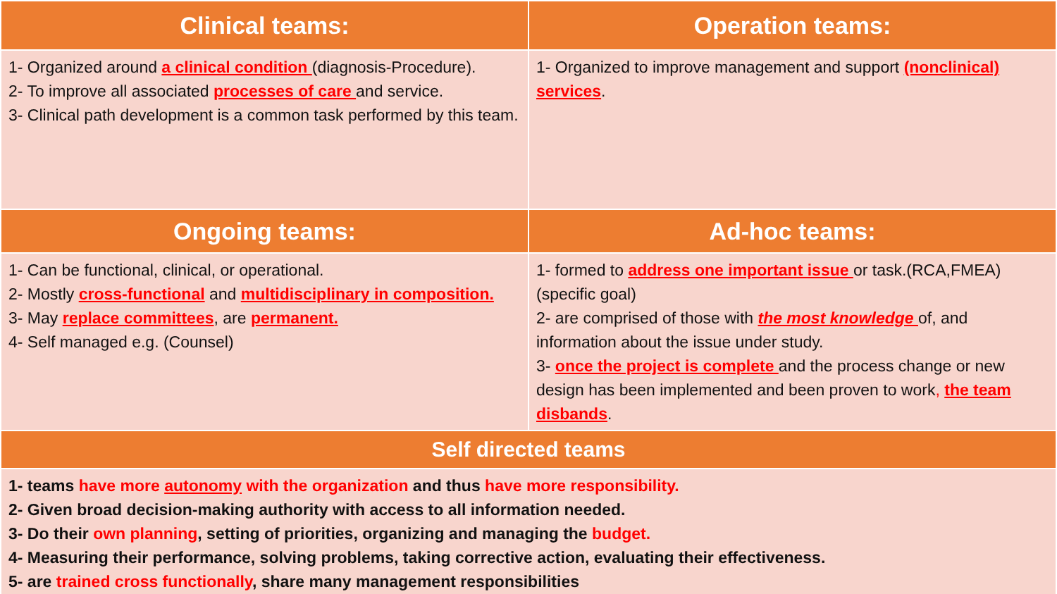| Clinical teams: | Operation teams: |
| --- | --- |
| 1- Organized around a clinical condition (diagnosis-Procedure). 2- To improve all associated processes of care and service. 3- Clinical path development is a common task performed by this team. | 1- Organized to improve management and support (nonclinical) services . |
| Ongoing teams: | Ad-hoc teams: |
| 1- Can be functional, clinical, or operational. 2- Mostly cross-functional and multidisciplinary in composition. 3- May replace committees , are permanent. 4- Self managed e.g. (Counsel) | 1- formed to address one important issue or task.(RCA,FMEA) (specific goal) 2- are comprised of those with the most knowledge of, and information about the issue under study. 3- once the project is complete and the process change or new design has been implemented and been proven to work , the team disbands . |
| Self directed teams | |
| 1- teams have more autonomy with the organization and thus have more responsibility. 2- Given broad decision-making authority with access to all information needed. 3- Do their own planning , setting of priorities, organizing and managing the budget. 4- Measuring their performance, solving problems, taking corrective action, evaluating their effectiveness. 5- are trained cross functionally , share many management responsibilities | |